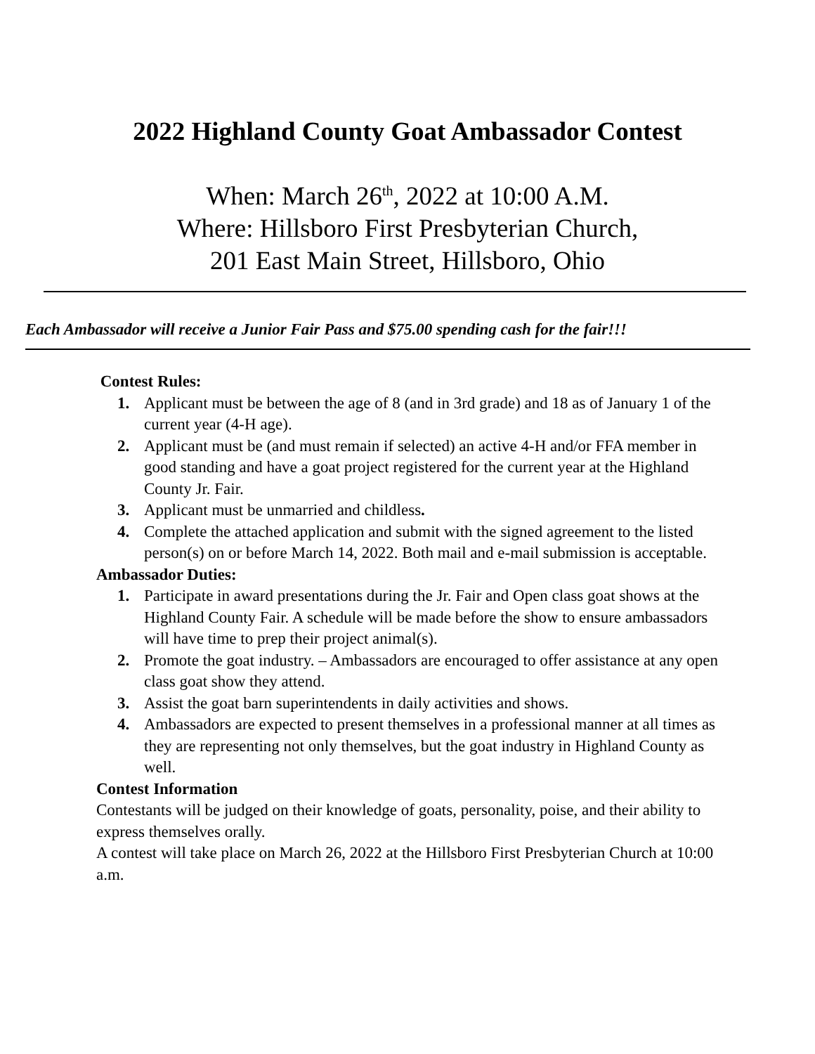2022 Highland County Goat Ambassador Contest
When: March 26<sup>th</sup>, 2022 at 10:00 A.M.
Where: Hillsboro First Presbyterian Church,
201 East Main Street, Hillsboro, Ohio
Each Ambassador will receive a Junior Fair Pass and $75.00 spending cash for the fair!!!
Contest Rules:
1. Applicant must be between the age of 8 (and in 3rd grade) and 18 as of January 1 of the current year (4-H age).
2. Applicant must be (and must remain if selected) an active 4-H and/or FFA member in good standing and have a goat project registered for the current year at the Highland County Jr. Fair.
3. Applicant must be unmarried and childless.
4. Complete the attached application and submit with the signed agreement to the listed person(s) on or before March 14, 2022. Both mail and e-mail submission is acceptable.
Ambassador Duties:
1. Participate in award presentations during the Jr. Fair and Open class goat shows at the Highland County Fair. A schedule will be made before the show to ensure ambassadors will have time to prep their project animal(s).
2. Promote the goat industry. – Ambassadors are encouraged to offer assistance at any open class goat show they attend.
3. Assist the goat barn superintendents in daily activities and shows.
4. Ambassadors are expected to present themselves in a professional manner at all times as they are representing not only themselves, but the goat industry in Highland County as well.
Contest Information
Contestants will be judged on their knowledge of goats, personality, poise, and their ability to express themselves orally.
A contest will take place on March 26, 2022 at the Hillsboro First Presbyterian Church at 10:00 a.m.